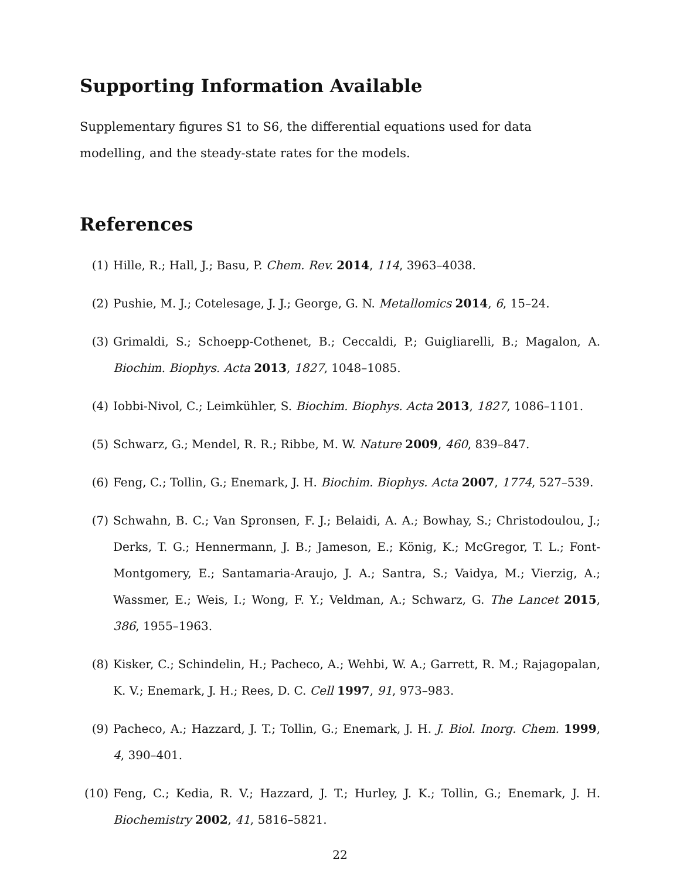Supporting Information Available
Supplementary figures S1 to S6, the differential equations used for data modelling, and the steady-state rates for the models.
References
(1) Hille, R.; Hall, J.; Basu, P. Chem. Rev. 2014, 114, 3963–4038.
(2) Pushie, M. J.; Cotelesage, J. J.; George, G. N. Metallomics 2014, 6, 15–24.
(3) Grimaldi, S.; Schoepp-Cothenet, B.; Ceccaldi, P.; Guigliarelli, B.; Magalon, A. Biochim. Biophys. Acta 2013, 1827, 1048–1085.
(4) Iobbi-Nivol, C.; Leimkühler, S. Biochim. Biophys. Acta 2013, 1827, 1086–1101.
(5) Schwarz, G.; Mendel, R. R.; Ribbe, M. W. Nature 2009, 460, 839–847.
(6) Feng, C.; Tollin, G.; Enemark, J. H. Biochim. Biophys. Acta 2007, 1774, 527–539.
(7) Schwahn, B. C.; Van Spronsen, F. J.; Belaidi, A. A.; Bowhay, S.; Christodoulou, J.; Derks, T. G.; Hennermann, J. B.; Jameson, E.; König, K.; McGregor, T. L.; Font-Montgomery, E.; Santamaria-Araujo, J. A.; Santra, S.; Vaidya, M.; Vierzig, A.; Wassmer, E.; Weis, I.; Wong, F. Y.; Veldman, A.; Schwarz, G. The Lancet 2015, 386, 1955–1963.
(8) Kisker, C.; Schindelin, H.; Pacheco, A.; Wehbi, W. A.; Garrett, R. M.; Rajagopalan, K. V.; Enemark, J. H.; Rees, D. C. Cell 1997, 91, 973–983.
(9) Pacheco, A.; Hazzard, J. T.; Tollin, G.; Enemark, J. H. J. Biol. Inorg. Chem. 1999, 4, 390–401.
(10) Feng, C.; Kedia, R. V.; Hazzard, J. T.; Hurley, J. K.; Tollin, G.; Enemark, J. H. Biochemistry 2002, 41, 5816–5821.
22